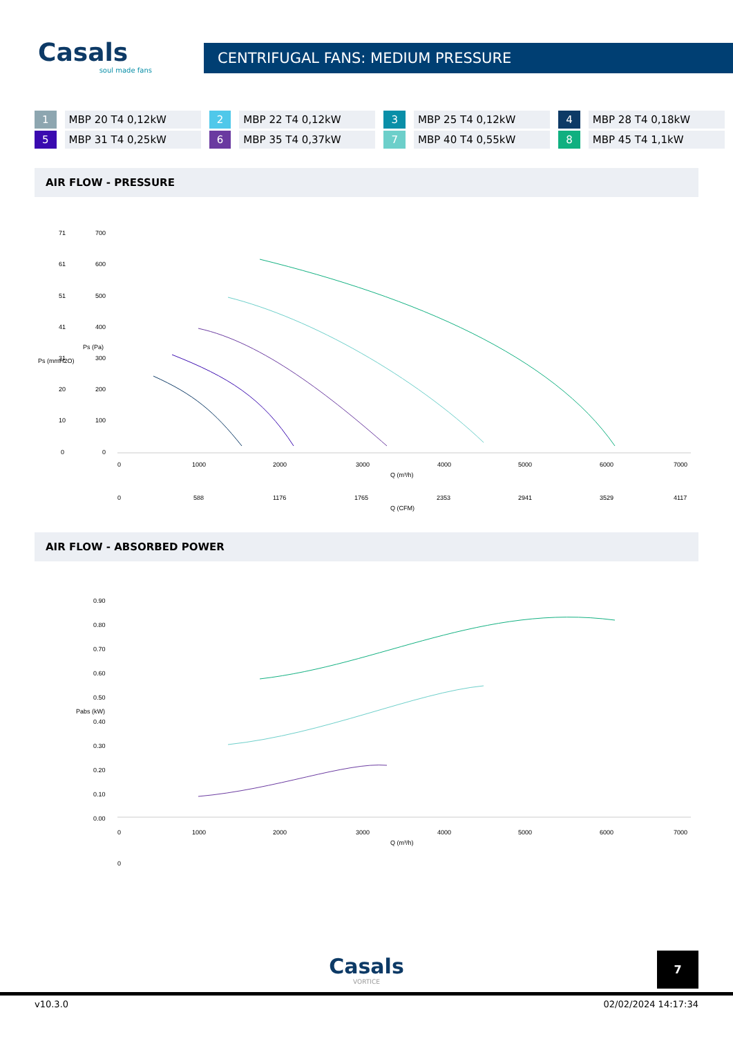Casals
soul made fans
CENTRIFUGAL FANS: MEDIUM PRESSURE
| 1 | MBP 20 T4 0,12kW | 2 | MBP 22 T4 0,12kW | 3 | MBP 25 T4 0,12kW | 4 | MBP 28 T4 0,18kW |
| 5 | MBP 31 T4 0,25kW | 6 | MBP 35 T4 0,37kW | 7 | MBP 40 T4 0,55kW | 8 | MBP 45 T4 1,1kW |
AIR FLOW - PRESSURE
71
61
51
41
31
20
10
0
700
600
500
400
300
200
100
0
Ps (mmH2O)
Ps (Pa)
0
1000
2000
3000
4000
5000
6000
7000
Q (m³/h)
0
588
1176
1765
2353
2941
3529
4117
Q (CFM)
AIR FLOW - ABSORBED POWER
0.90
0.80
0.70
0.60
0.50
0.40
0.30
0.20
0.10
0.00
Pabs (kW)
0
1000
2000
3000
4000
5000
6000
7000
Q (m³/h)
0
Casals
VORTICE
7
v10.3.0 02/02/2024 14:17:34